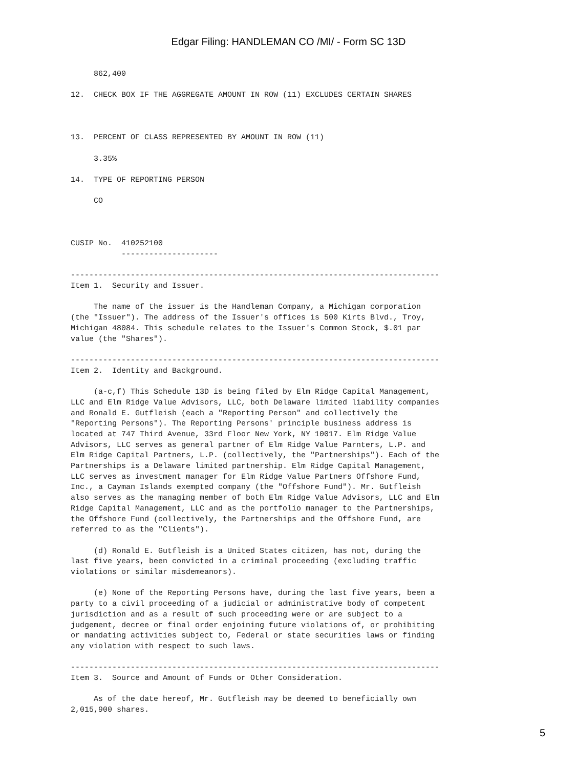Edgar Filing: HANDLEMAN CO /MI/ - Form SC 13D
     862,400

12.  CHECK BOX IF THE AGGREGATE AMOUNT IN ROW (11) EXCLUDES CERTAIN SHARES



13.  PERCENT OF CLASS REPRESENTED BY AMOUNT IN ROW (11)

     3.35%

14.  TYPE OF REPORTING PERSON

     CO



CUSIP No.  410252100
           ---------------------

--------------------------------------------------------------------------------
Item 1.  Security and Issuer.

     The name of the issuer is the Handleman Company, a Michigan corporation
(the "Issuer"). The address of the Issuer's offices is 500 Kirts Blvd., Troy,
Michigan 48084. This schedule relates to the Issuer's Common Stock, $.01 par
value (the "Shares").

--------------------------------------------------------------------------------
Item 2.  Identity and Background.

     (a-c,f) This Schedule 13D is being filed by Elm Ridge Capital Management,
LLC and Elm Ridge Value Advisors, LLC, both Delaware limited liability companies
and Ronald E. Gutfleish (each a "Reporting Person" and collectively the
"Reporting Persons"). The Reporting Persons' principle business address is
located at 747 Third Avenue, 33rd Floor New York, NY 10017. Elm Ridge Value
Advisors, LLC serves as general partner of Elm Ridge Value Parnters, L.P. and
Elm Ridge Capital Partners, L.P. (collectively, the "Partnerships"). Each of the
Partnerships is a Delaware limited partnership. Elm Ridge Capital Management,
LLC serves as investment manager for Elm Ridge Value Partners Offshore Fund,
Inc., a Cayman Islands exempted company (the "Offshore Fund"). Mr. Gutfleish
also serves as the managing member of both Elm Ridge Value Advisors, LLC and Elm
Ridge Capital Management, LLC and as the portfolio manager to the Partnerships,
the Offshore Fund (collectively, the Partnerships and the Offshore Fund, are
referred to as the "Clients").

     (d) Ronald E. Gutfleish is a United States citizen, has not, during the
last five years, been convicted in a criminal proceeding (excluding traffic
violations or similar misdemeanors).

     (e) None of the Reporting Persons have, during the last five years, been a
party to a civil proceeding of a judicial or administrative body of competent
jurisdiction and as a result of such proceeding were or are subject to a
judgement, decree or final order enjoining future violations of, or prohibiting
or mandating activities subject to, Federal or state securities laws or finding
any violation with respect to such laws.

--------------------------------------------------------------------------------
Item 3.  Source and Amount of Funds or Other Consideration.

     As of the date hereof, Mr. Gutfleish may be deemed to beneficially own
2,015,900 shares.
5